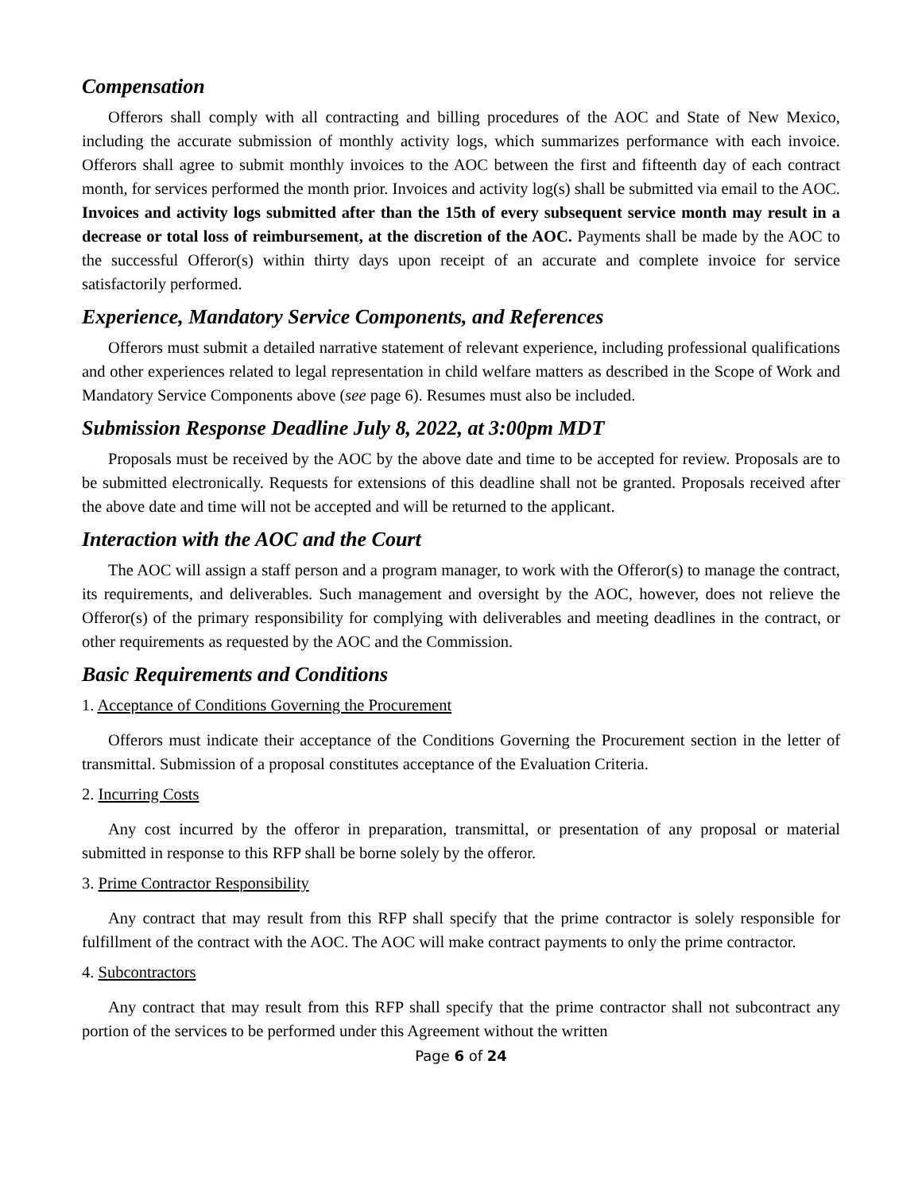Compensation
Offerors shall comply with all contracting and billing procedures of the AOC and State of New Mexico, including the accurate submission of monthly activity logs, which summarizes performance with each invoice. Offerors shall agree to submit monthly invoices to the AOC between the first and fifteenth day of each contract month, for services performed the month prior. Invoices and activity log(s) shall be submitted via email to the AOC. Invoices and activity logs submitted after than the 15th of every subsequent service month may result in a decrease or total loss of reimbursement, at the discretion of the AOC. Payments shall be made by the AOC to the successful Offeror(s) within thirty days upon receipt of an accurate and complete invoice for service satisfactorily performed.
Experience, Mandatory Service Components, and References
Offerors must submit a detailed narrative statement of relevant experience, including professional qualifications and other experiences related to legal representation in child welfare matters as described in the Scope of Work and Mandatory Service Components above (see page 6). Resumes must also be included.
Submission Response Deadline July 8, 2022, at 3:00pm MDT
Proposals must be received by the AOC by the above date and time to be accepted for review. Proposals are to be submitted electronically. Requests for extensions of this deadline shall not be granted. Proposals received after the above date and time will not be accepted and will be returned to the applicant.
Interaction with the AOC and the Court
The AOC will assign a staff person and a program manager, to work with the Offeror(s) to manage the contract, its requirements, and deliverables. Such management and oversight by the AOC, however, does not relieve the Offeror(s) of the primary responsibility for complying with deliverables and meeting deadlines in the contract, or other requirements as requested by the AOC and the Commission.
Basic Requirements and Conditions
1. Acceptance of Conditions Governing the Procurement
Offerors must indicate their acceptance of the Conditions Governing the Procurement section in the letter of transmittal. Submission of a proposal constitutes acceptance of the Evaluation Criteria.
2. Incurring Costs
Any cost incurred by the offeror in preparation, transmittal, or presentation of any proposal or material submitted in response to this RFP shall be borne solely by the offeror.
3. Prime Contractor Responsibility
Any contract that may result from this RFP shall specify that the prime contractor is solely responsible for fulfillment of the contract with the AOC. The AOC will make contract payments to only the prime contractor.
4. Subcontractors
Any contract that may result from this RFP shall specify that the prime contractor shall not subcontract any portion of the services to be performed under this Agreement without the written
Page 6 of 24